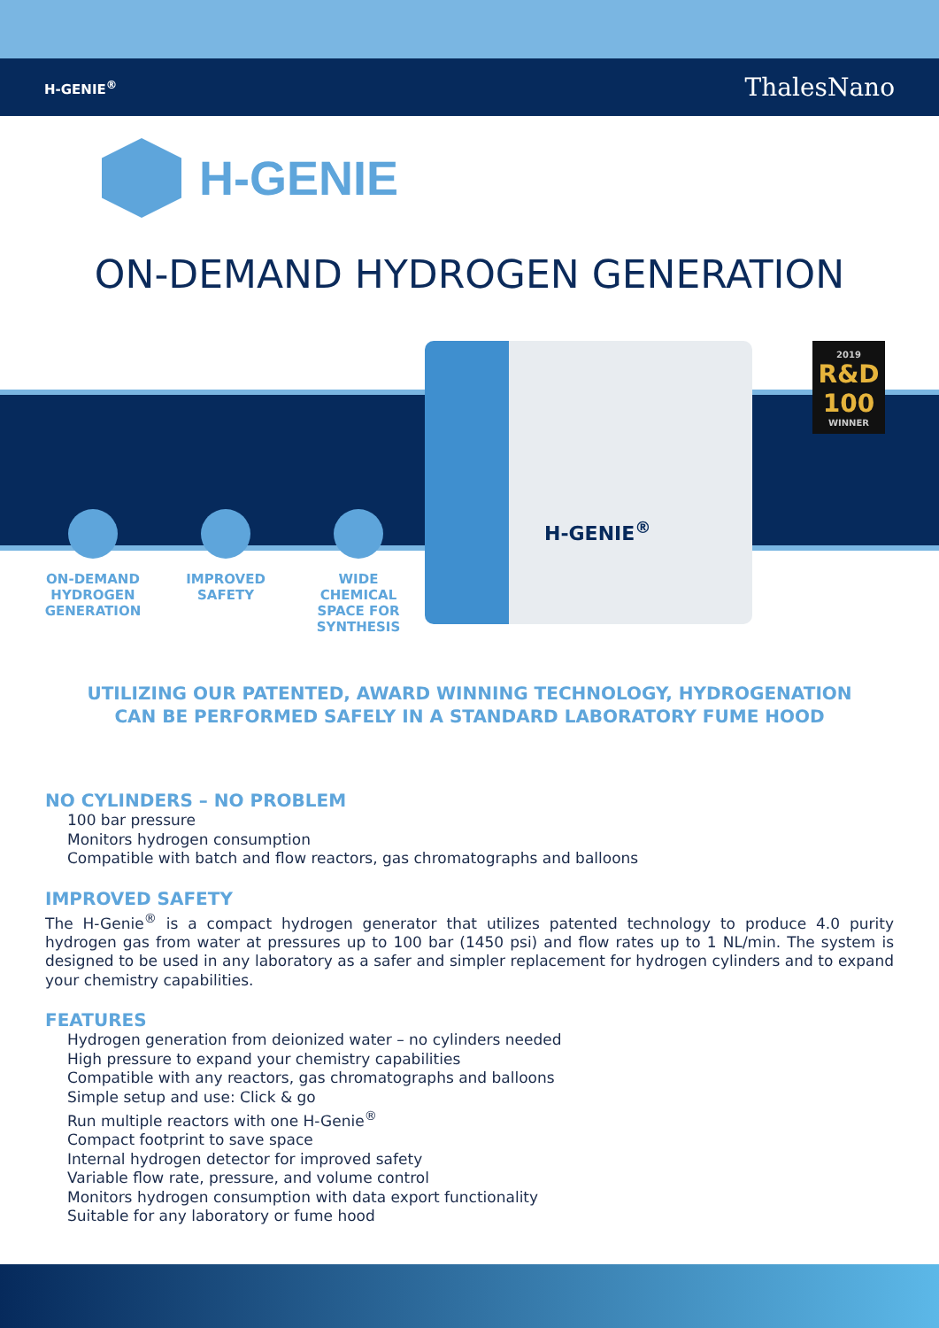H-GENIE<sup>®</sup> ThalesNano
H-GENIE
ON-DEMAND HYDROGEN GENERATION
H-GENIE<sup>®</sup>
2019
R&D 100
WINNER
ON-DEMAND HYDROGEN GENERATION
IMPROVED SAFETY
WIDE CHEMICAL SPACE FOR SYNTHESIS
UTILIZING OUR PATENTED, AWARD WINNING TECHNOLOGY, HYDROGENATION
CAN BE PERFORMED SAFELY IN A STANDARD LABORATORY FUME HOOD
NO CYLINDERS – NO PROBLEM
100 bar pressure
Monitors hydrogen consumption
Compatible with batch and flow reactors, gas chromatographs and balloons
IMPROVED SAFETY
The H-Genie<sup>®</sup> is a compact hydrogen generator that utilizes patented technology to produce 4.0 purity hydrogen gas from water at pressures up to 100 bar (1450 psi) and flow rates up to 1 NL/min. The system is designed to be used in any laboratory as a safer and simpler replacement for hydrogen cylinders and to expand your chemistry capabilities.
FEATURES
Hydrogen generation from deionized water – no cylinders needed
High pressure to expand your chemistry capabilities
Compatible with any reactors, gas chromatographs and balloons
Simple setup and use: Click & go
Run multiple reactors with one H-Genie<sup>®</sup>
Compact footprint to save space
Internal hydrogen detector for improved safety
Variable flow rate, pressure, and volume control
Monitors hydrogen consumption with data export functionality
Suitable for any laboratory or fume hood